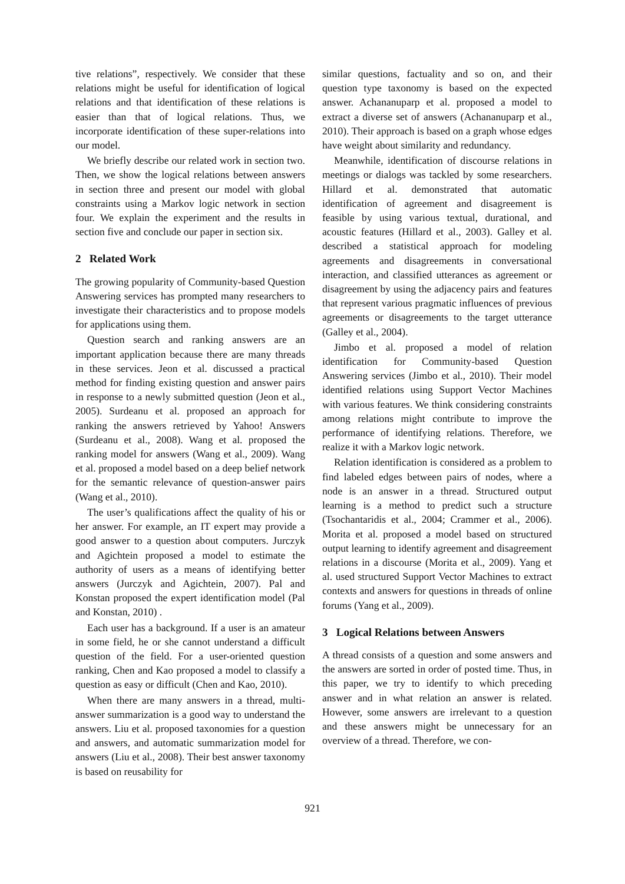tive relations”, respectively. We consider that these relations might be useful for identification of logical relations and that identification of these relations is easier than that of logical relations. Thus, we incorporate identification of these super-relations into our model.
We briefly describe our related work in section two. Then, we show the logical relations between answers in section three and present our model with global constraints using a Markov logic network in section four. We explain the experiment and the results in section five and conclude our paper in section six.
2 Related Work
The growing popularity of Community-based Question Answering services has prompted many researchers to investigate their characteristics and to propose models for applications using them.
Question search and ranking answers are an important application because there are many threads in these services. Jeon et al. discussed a practical method for finding existing question and answer pairs in response to a newly submitted question (Jeon et al., 2005). Surdeanu et al. proposed an approach for ranking the answers retrieved by Yahoo! Answers (Surdeanu et al., 2008). Wang et al. proposed the ranking model for answers (Wang et al., 2009). Wang et al. proposed a model based on a deep belief network for the semantic relevance of question-answer pairs (Wang et al., 2010).
The user’s qualifications affect the quality of his or her answer. For example, an IT expert may provide a good answer to a question about computers. Jurczyk and Agichtein proposed a model to estimate the authority of users as a means of identifying better answers (Jurczyk and Agichtein, 2007). Pal and Konstan proposed the expert identification model (Pal and Konstan, 2010) .
Each user has a background. If a user is an amateur in some field, he or she cannot understand a difficult question of the field. For a user-oriented question ranking, Chen and Kao proposed a model to classify a question as easy or difficult (Chen and Kao, 2010).
When there are many answers in a thread, multi-answer summarization is a good way to understand the answers. Liu et al. proposed taxonomies for a question and answers, and automatic summarization model for answers (Liu et al., 2008). Their best answer taxonomy is based on reusability for
similar questions, factuality and so on, and their question type taxonomy is based on the expected answer. Achananuparp et al. proposed a model to extract a diverse set of answers (Achananuparp et al., 2010). Their approach is based on a graph whose edges have weight about similarity and redundancy.
Meanwhile, identification of discourse relations in meetings or dialogs was tackled by some researchers. Hillard et al. demonstrated that automatic identification of agreement and disagreement is feasible by using various textual, durational, and acoustic features (Hillard et al., 2003). Galley et al. described a statistical approach for modeling agreements and disagreements in conversational interaction, and classified utterances as agreement or disagreement by using the adjacency pairs and features that represent various pragmatic influences of previous agreements or disagreements to the target utterance (Galley et al., 2004).
Jimbo et al. proposed a model of relation identification for Community-based Question Answering services (Jimbo et al., 2010). Their model identified relations using Support Vector Machines with various features. We think considering constraints among relations might contribute to improve the performance of identifying relations. Therefore, we realize it with a Markov logic network.
Relation identification is considered as a problem to find labeled edges between pairs of nodes, where a node is an answer in a thread. Structured output learning is a method to predict such a structure (Tsochantaridis et al., 2004; Crammer et al., 2006). Morita et al. proposed a model based on structured output learning to identify agreement and disagreement relations in a discourse (Morita et al., 2009). Yang et al. used structured Support Vector Machines to extract contexts and answers for questions in threads of online forums (Yang et al., 2009).
3 Logical Relations between Answers
A thread consists of a question and some answers and the answers are sorted in order of posted time. Thus, in this paper, we try to identify to which preceding answer and in what relation an answer is related. However, some answers are irrelevant to a question and these answers might be unnecessary for an overview of a thread. Therefore, we con-
921